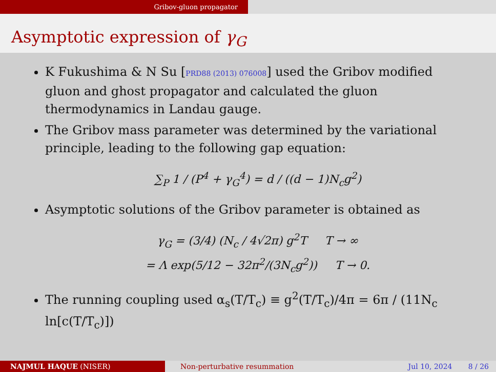Gribov-gluon propagator
Asymptotic expression of γ<sub>G</sub>
K Fukushima & N Su [PRD88 (2013) 076008] used the Gribov modified gluon and ghost propagator and calculated the gluon thermodynamics in Landau gauge.
The Gribov mass parameter was determined by the variational principle, leading to the following gap equation:
∑<sub>P</sub> 1 / (P<sup>4</sup> + γ<sub>G</sub><sup>4</sup>) = d / ((d − 1)N<sub>c</sub>g<sup>2</sup>)
Asymptotic solutions of the Gribov parameter is obtained as
γ<sub>G</sub> = (3/4) (N<sub>c</sub> / 4√2π) g<sup>2</sup>T T → ∞
= Λ exp(5/12 − 32π<sup>2</sup>/(3N<sub>c</sub>g<sup>2</sup>)) T → 0.
The running coupling used α<sub>s</sub>(T/T<sub>c</sub>) ≡ g<sup>2</sup>(T/T<sub>c</sub>)/4π = 6π / (11N<sub>c</sub> ln[c(T/T<sub>c</sub>)])
NAJMUL HAQUE (NISER) Non-perturbative resummation Jul 10, 2024 8 / 26